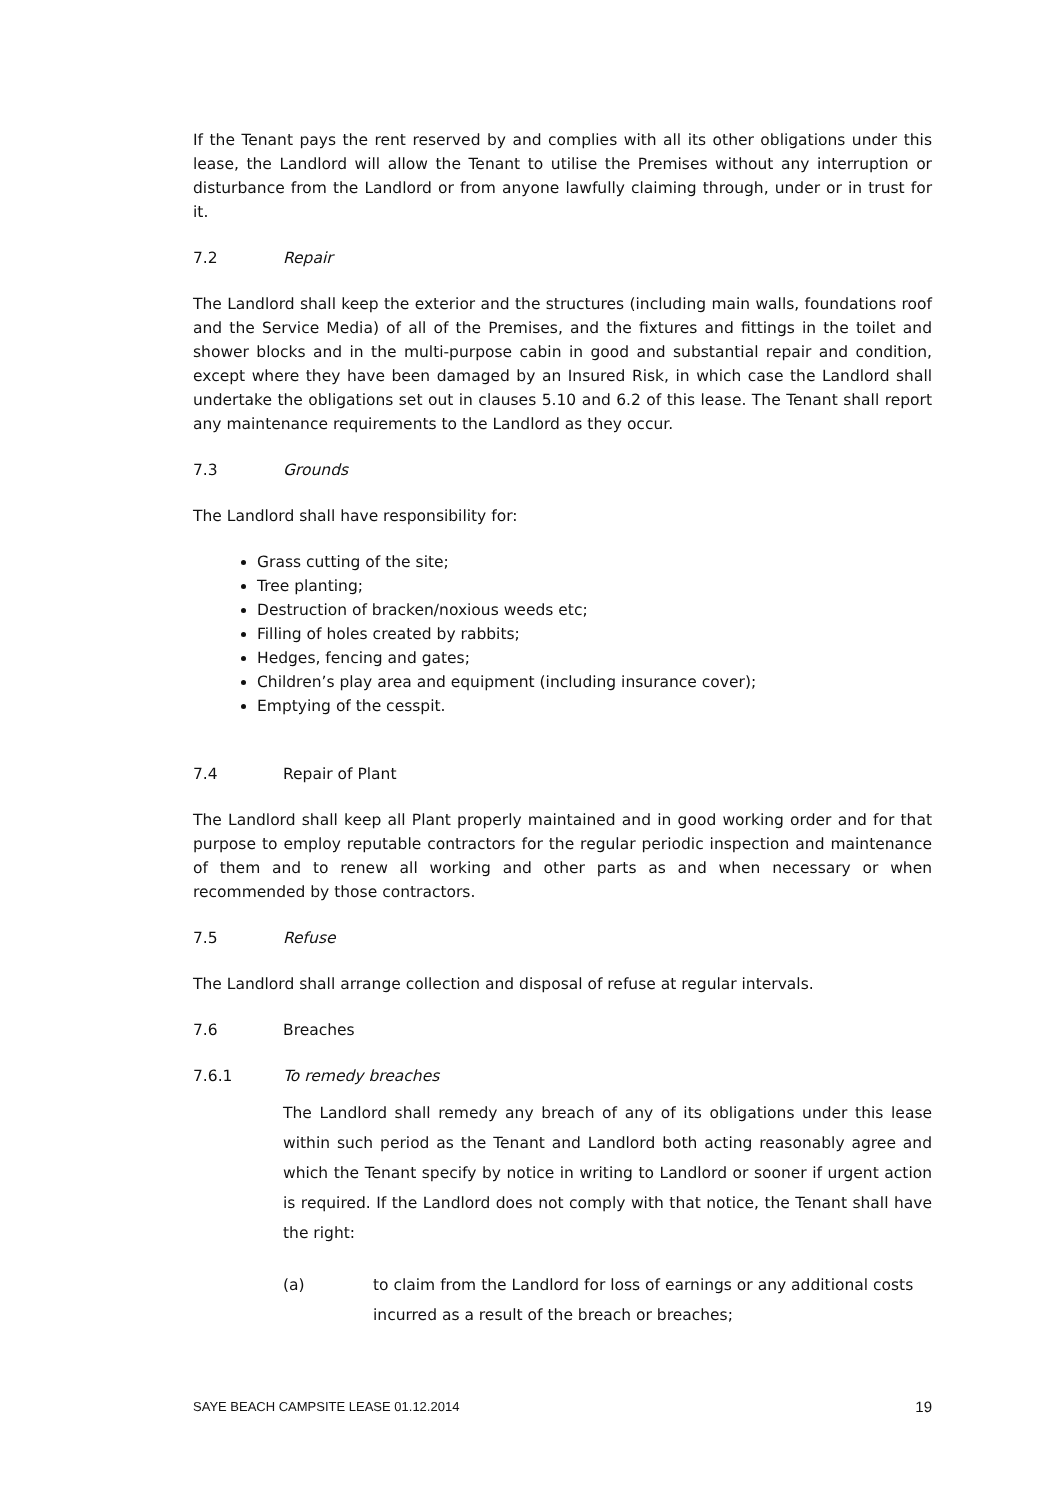If the Tenant pays the rent reserved by and complies with all its other obligations under this lease, the Landlord will allow the Tenant to utilise the Premises without any interruption or disturbance from the Landlord or from anyone lawfully claiming through, under or in trust for it.
7.2 Repair
The Landlord shall keep the exterior and the structures (including main walls, foundations roof and the Service Media) of all of the Premises, and the fixtures and fittings in the toilet and shower blocks and in the multi-purpose cabin in good and substantial repair and condition, except where they have been damaged by an Insured Risk, in which case the Landlord shall undertake the obligations set out in clauses 5.10 and 6.2 of this lease. The Tenant shall report any maintenance requirements to the Landlord as they occur.
7.3 Grounds
The Landlord shall have responsibility for:
Grass cutting of the site;
Tree planting;
Destruction of bracken/noxious weeds etc;
Filling of holes created by rabbits;
Hedges, fencing and gates;
Children’s play area and equipment (including insurance cover);
Emptying of the cesspit.
7.4 Repair of Plant
The Landlord shall keep all Plant properly maintained and in good working order and for that purpose to employ reputable contractors for the regular periodic inspection and maintenance of them and to renew all working and other parts as and when necessary or when recommended by those contractors.
7.5 Refuse
The Landlord shall arrange collection and disposal of refuse at regular intervals.
7.6 Breaches
7.6.1 To remedy breaches
The Landlord shall remedy any breach of any of its obligations under this lease within such period as the Tenant and Landlord both acting reasonably agree and which the Tenant specify by notice in writing to Landlord or sooner if urgent action is required. If the Landlord does not comply with that notice, the Tenant shall have the right:
(a) to claim from the Landlord for loss of earnings or any additional costs incurred as a result of the breach or breaches;
SAYE BEACH CAMPSITE LEASE 01.12.2014 19